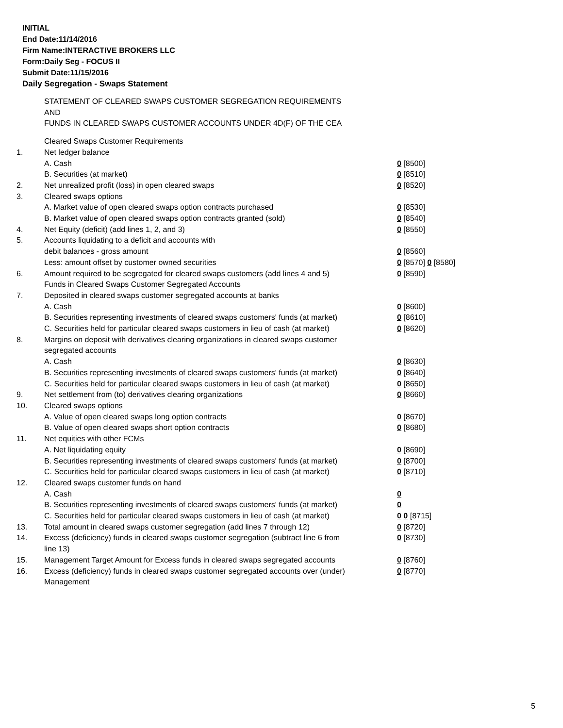INITIAL
End Date:11/14/2016
Firm Name:INTERACTIVE BROKERS LLC
Form:Daily Seg - FOCUS II
Submit Date:11/15/2016
Daily Segregation - Swaps Statement
STATEMENT OF CLEARED SWAPS CUSTOMER SEGREGATION REQUIREMENTS
AND
FUNDS IN CLEARED SWAPS CUSTOMER ACCOUNTS UNDER 4D(F) OF THE CEA
| | Cleared Swaps Customer Requirements | |
| 1. | Net ledger balance | |
| | A. Cash | 0 [8500] |
| | B. Securities (at market) | 0 [8510] |
| 2. | Net unrealized profit (loss) in open cleared swaps | 0 [8520] |
| 3. | Cleared swaps options | |
| | A. Market value of open cleared swaps option contracts purchased | 0 [8530] |
| | B. Market value of open cleared swaps option contracts granted (sold) | 0 [8540] |
| 4. | Net Equity (deficit) (add lines 1, 2, and 3) | 0 [8550] |
| 5. | Accounts liquidating to a deficit and accounts with | |
| | debit balances - gross amount | 0 [8560] |
| | Less: amount offset by customer owned securities | 0 [8570] 0 [8580] |
| 6. | Amount required to be segregated for cleared swaps customers (add lines 4 and 5) | 0 [8590] |
| | Funds in Cleared Swaps Customer Segregated Accounts | |
| 7. | Deposited in cleared swaps customer segregated accounts at banks | |
| | A. Cash | 0 [8600] |
| | B. Securities representing investments of cleared swaps customers' funds (at market) | 0 [8610] |
| | C. Securities held for particular cleared swaps customers in lieu of cash (at market) | 0 [8620] |
| 8. | Margins on deposit with derivatives clearing organizations in cleared swaps customer segregated accounts | |
| | A. Cash | 0 [8630] |
| | B. Securities representing investments of cleared swaps customers' funds (at market) | 0 [8640] |
| | C. Securities held for particular cleared swaps customers in lieu of cash (at market) | 0 [8650] |
| 9. | Net settlement from (to) derivatives clearing organizations | 0 [8660] |
| 10. | Cleared swaps options | |
| | A. Value of open cleared swaps long option contracts | 0 [8670] |
| | B. Value of open cleared swaps short option contracts | 0 [8680] |
| 11. | Net equities with other FCMs | |
| | A. Net liquidating equity | 0 [8690] |
| | B. Securities representing investments of cleared swaps customers' funds (at market) | 0 [8700] |
| | C. Securities held for particular cleared swaps customers in lieu of cash (at market) | 0 [8710] |
| 12. | Cleared swaps customer funds on hand | |
| | A. Cash | 0 |
| | B. Securities representing investments of cleared swaps customers' funds (at market) | 0 |
| | C. Securities held for particular cleared swaps customers in lieu of cash (at market) | 0 0 [8715] |
| 13. | Total amount in cleared swaps customer segregation (add lines 7 through 12) | 0 [8720] |
| 14. | Excess (deficiency) funds in cleared swaps customer segregation (subtract line 6 from line 13) | 0 [8730] |
| 15. | Management Target Amount for Excess funds in cleared swaps segregated accounts | 0 [8760] |
| 16. | Excess (deficiency) funds in cleared swaps customer segregated accounts over (under) Management | 0 [8770] |
5